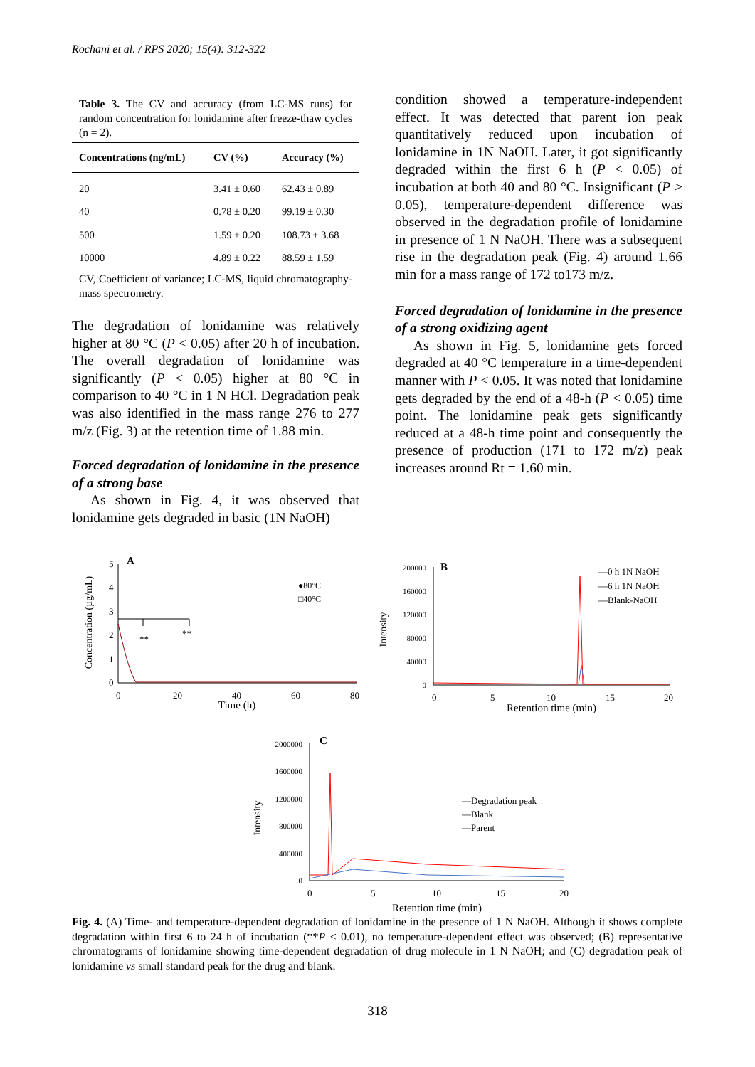Rochani et al. / RPS 2020; 15(4): 312-322
Table 3. The CV and accuracy (from LC-MS runs) for random concentration for lonidamine after freeze-thaw cycles (n = 2).
| Concentrations (ng/mL) | CV (%) | Accuracy (%) |
| --- | --- | --- |
| 20 | 3.41 ± 0.60 | 62.43 ± 0.89 |
| 40 | 0.78 ± 0.20 | 99.19 ± 0.30 |
| 500 | 1.59 ± 0.20 | 108.73 ± 3.68 |
| 10000 | 4.89 ± 0.22 | 88.59 ± 1.59 |
CV, Coefficient of variance; LC-MS, liquid chromatography-mass spectrometry.
The degradation of lonidamine was relatively higher at 80 °C (P < 0.05) after 20 h of incubation. The overall degradation of lonidamine was significantly (P < 0.05) higher at 80 °C in comparison to 40 °C in 1 N HCl. Degradation peak was also identified in the mass range 276 to 277 m/z (Fig. 3) at the retention time of 1.88 min.
Forced degradation of lonidamine in the presence of a strong base
As shown in Fig. 4, it was observed that lonidamine gets degraded in basic (1N NaOH)
condition showed a temperature-independent effect. It was detected that parent ion peak quantitatively reduced upon incubation of lonidamine in 1N NaOH. Later, it got significantly degraded within the first 6 h (P < 0.05) of incubation at both 40 and 80 °C. Insignificant (P > 0.05), temperature-dependent difference was observed in the degradation profile of lonidamine in presence of 1 N NaOH. There was a subsequent rise in the degradation peak (Fig. 4) around 1.66 min for a mass range of 172 to173 m/z.
Forced degradation of lonidamine in the presence of a strong oxidizing agent
As shown in Fig. 5, lonidamine gets forced degraded at 40 °C temperature in a time-dependent manner with P < 0.05. It was noted that lonidamine gets degraded by the end of a 48-h (P < 0.05) time point. The lonidamine peak gets significantly reduced at a 48-h time point and consequently the presence of production (171 to 172 m/z) peak increases around Rt = 1.60 min.
A
Concentration (µg/mL)
5
4
3
2
1
0
0
20
40
60
80
Time (h)
**
**
●80°C
□40°C
B
Intensity
200000
160000
120000
80000
40000
0
0
5
10
15
20
Retention time (min)
—0 h 1N NaOH
—6 h 1N NaOH
—Blank-NaOH
C
Intensity
2000000
1600000
1200000
800000
400000
0
0
5
10
15
20
Retention time (min)
—Degradation peak
—Blank
—Parent
Fig. 4. (A) Time- and temperature-dependent degradation of lonidamine in the presence of 1 N NaOH. Although it shows complete degradation within first 6 to 24 h of incubation (**P < 0.01), no temperature-dependent effect was observed; (B) representative chromatograms of lonidamine showing time-dependent degradation of drug molecule in 1 N NaOH; and (C) degradation peak of lonidamine vs small standard peak for the drug and blank.
318